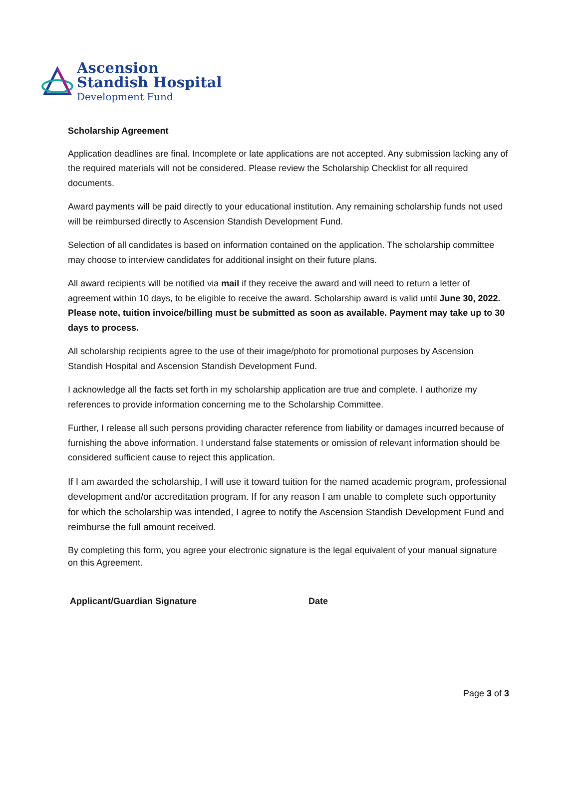Ascension
Standish Hospital
Development Fund
Scholarship Agreement
Application deadlines are final. Incomplete or late applications are not accepted. Any submission lacking any of the required materials will not be considered. Please review the Scholarship Checklist for all required documents.
Award payments will be paid directly to your educational institution. Any remaining scholarship funds not used will be reimbursed directly to Ascension Standish Development Fund.
Selection of all candidates is based on information contained on the application. The scholarship committee may choose to interview candidates for additional insight on their future plans.
All award recipients will be notified via mail if they receive the award and will need to return a letter of agreement within 10 days, to be eligible to receive the award. Scholarship award is valid until June 30, 2022. Please note, tuition invoice/billing must be submitted as soon as available. Payment may take up to 30 days to process.
All scholarship recipients agree to the use of their image/photo for promotional purposes by Ascension Standish Hospital and Ascension Standish Development Fund.
I acknowledge all the facts set forth in my scholarship application are true and complete. I authorize my references to provide information concerning me to the Scholarship Committee.
Further, I release all such persons providing character reference from liability or damages incurred because of furnishing the above information. I understand false statements or omission of relevant information should be considered sufficient cause to reject this application.
If I am awarded the scholarship, I will use it toward tuition for the named academic program, professional development and/or accreditation program. If for any reason I am unable to complete such opportunity for which the scholarship was intended, I agree to notify the Ascension Standish Development Fund and reimburse the full amount received.
By completing this form, you agree your electronic signature is the legal equivalent of your manual signature on this Agreement.
Applicant/Guardian Signature Date
Page 3 of 3